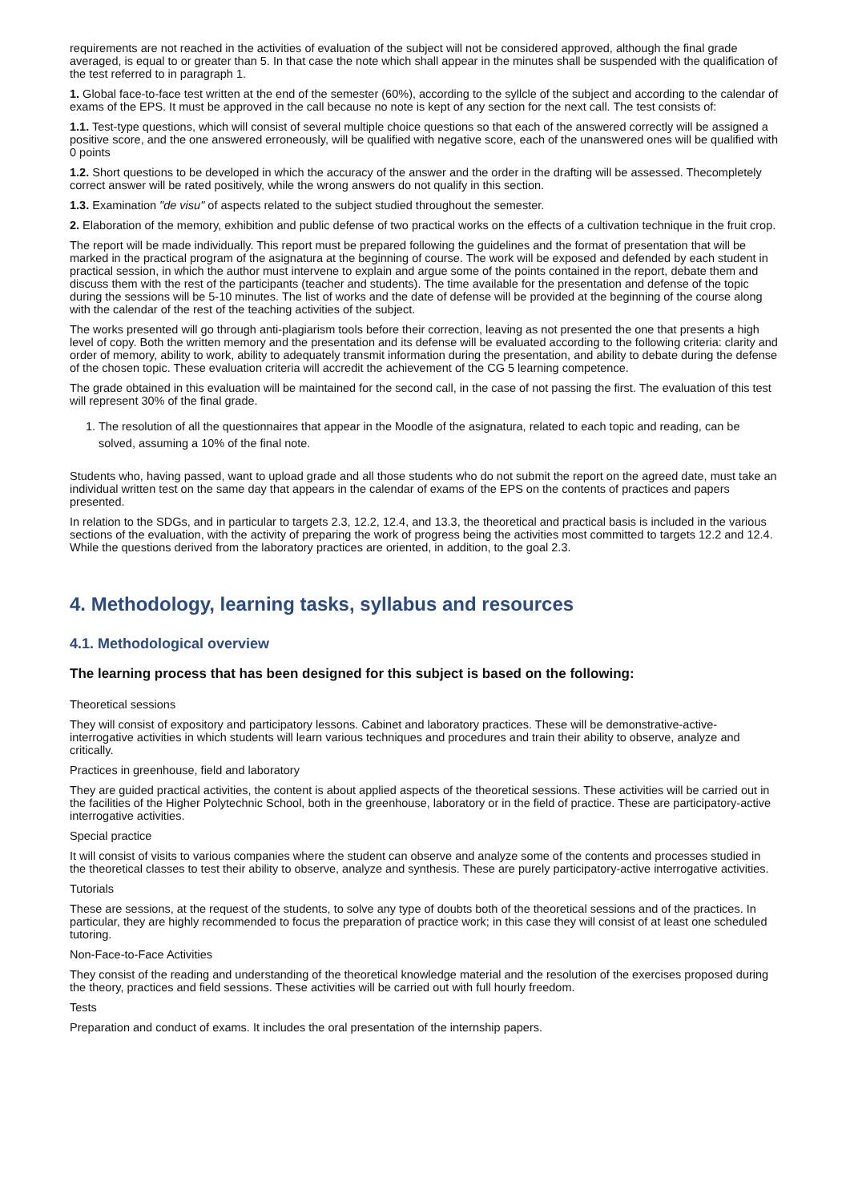requirements are not reached in the activities of evaluation of the subject will not be considered approved, although the final grade averaged, is equal to or greater than 5. In that case the note which shall appear in the minutes shall be suspended with the qualification of the test referred to in paragraph 1.
1. Global face-to-face test written at the end of the semester (60%), according to the syllcle of the subject and according to the calendar of exams of the EPS. It must be approved in the call because no note is kept of any section for the next call. The test consists of:
1.1. Test-type questions, which will consist of several multiple choice questions so that each of the answered correctly will be assigned a positive score, and the one answered erroneously, will be qualified with negative score, each of the unanswered ones will be qualified with 0 points
1.2. Short questions to be developed in which the accuracy of the answer and the order in the drafting will be assessed. Thecompletely correct answer will be rated positively, while the wrong answers do not qualify in this section.
1.3. Examination "de visu" of aspects related to the subject studied throughout the semester.
2. Elaboration of the memory, exhibition and public defense of two practical works on the effects of a cultivation technique in the fruit crop.
The report will be made individually. This report must be prepared following the guidelines and the format of presentation that will be marked in the practical program of the asignatura at the beginning of course. The work will be exposed and defended by each student in practical session, in which the author must intervene to explain and argue some of the points contained in the report, debate them and discuss them with the rest of the participants (teacher and students). The time available for the presentation and defense of the topic during the sessions will be 5-10 minutes. The list of works and the date of defense will be provided at the beginning of the course along with the calendar of the rest of the teaching activities of the subject.
The works presented will go through anti-plagiarism tools before their correction, leaving as not presented the one that presents a high level of copy. Both the written memory and the presentation and its defense will be evaluated according to the following criteria: clarity and order of memory, ability to work, ability to adequately transmit information during the presentation, and ability to debate during the defense of the chosen topic. These evaluation criteria will accredit the achievement of the CG 5 learning competence.
The grade obtained in this evaluation will be maintained for the second call, in the case of not passing the first. The evaluation of this test will represent 30% of the final grade.
1. The resolution of all the questionnaires that appear in the Moodle of the asignatura, related to each topic and reading, can be solved, assuming a 10% of the final note.
Students who, having passed, want to upload grade and all those students who do not submit the report on the agreed date, must take an individual written test on the same day that appears in the calendar of exams of the EPS on the contents of practices and papers presented.
In relation to the SDGs, and in particular to targets 2.3, 12.2, 12.4, and 13.3, the theoretical and practical basis is included in the various sections of the evaluation, with the activity of preparing the work of progress being the activities most committed to targets 12.2 and 12.4. While the questions derived from the laboratory practices are oriented, in addition, to the goal 2.3.
4. Methodology, learning tasks, syllabus and resources
4.1. Methodological overview
The learning process that has been designed for this subject is based on the following:
Theoretical sessions
They will consist of expository and participatory lessons. Cabinet and laboratory practices. These will be demonstrative-active-interrogative activities in which students will learn various techniques and procedures and train their ability to observe, analyze and critically.
Practices in greenhouse, field and laboratory
They are guided practical activities, the content is about applied aspects of the theoretical sessions. These activities will be carried out in the facilities of the Higher Polytechnic School, both in the greenhouse, laboratory or in the field of practice. These are participatory-active interrogative activities.
Special practice
It will consist of visits to various companies where the student can observe and analyze some of the contents and processes studied in the theoretical classes to test their ability to observe, analyze and synthesis. These are purely participatory-active interrogative activities.
Tutorials
These are sessions, at the request of the students, to solve any type of doubts both of the theoretical sessions and of the practices. In particular, they are highly recommended to focus the preparation of practice work; in this case they will consist of at least one scheduled tutoring.
Non-Face-to-Face Activities
They consist of the reading and understanding of the theoretical knowledge material and the resolution of the exercises proposed during the theory, practices and field sessions. These activities will be carried out with full hourly freedom.
Tests
Preparation and conduct of exams. It includes the oral presentation of the internship papers.